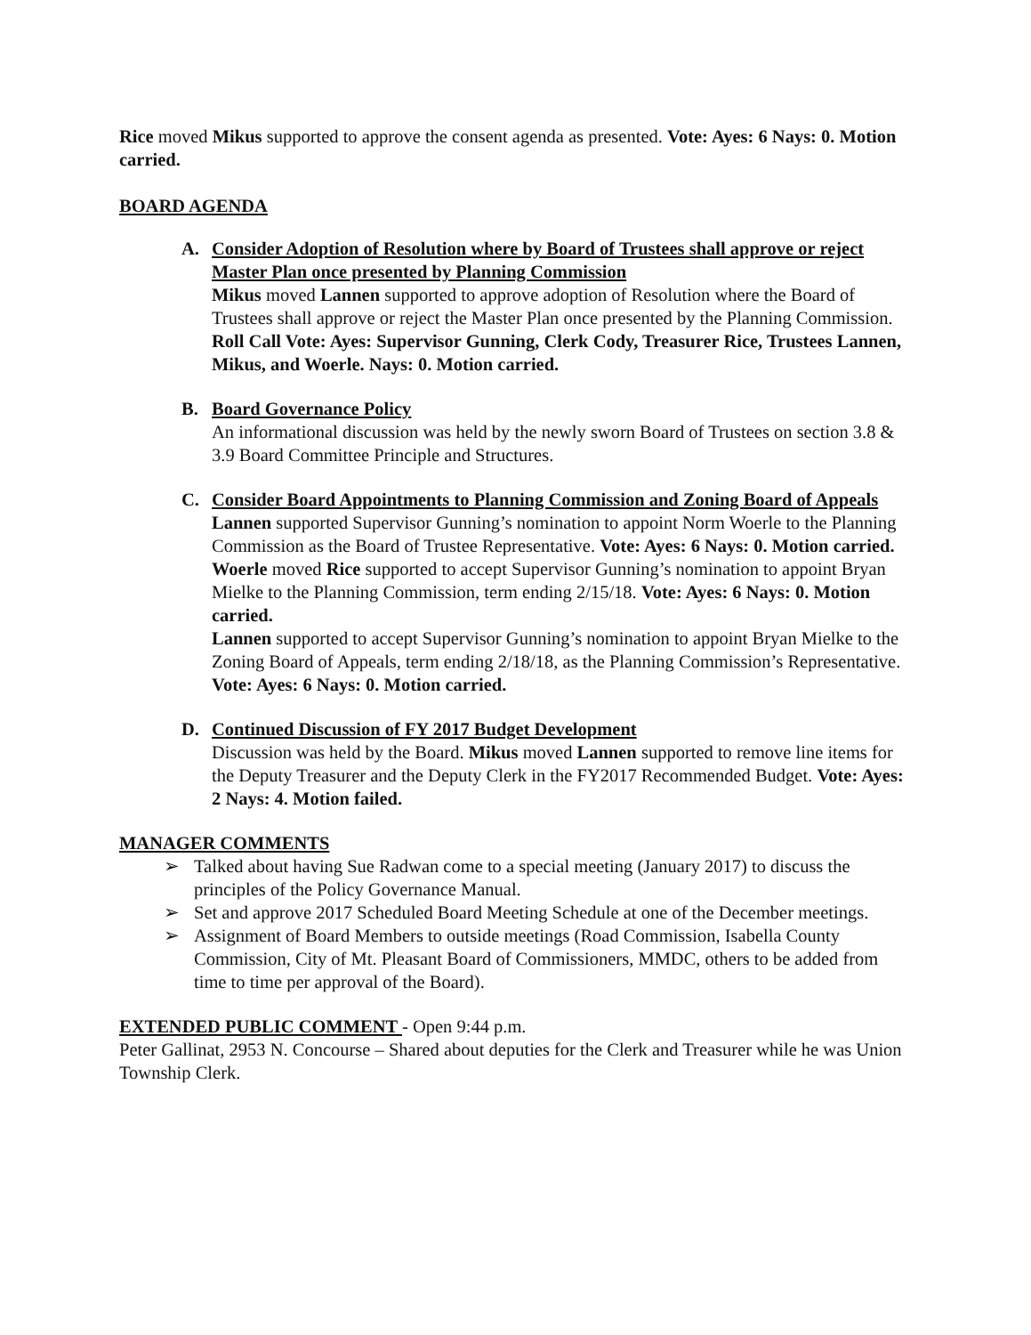Rice moved Mikus supported to approve the consent agenda as presented. Vote: Ayes: 6 Nays: 0. Motion carried.
BOARD AGENDA
A. Consider Adoption of Resolution where by Board of Trustees shall approve or reject Master Plan once presented by Planning Commission
Mikus moved Lannen supported to approve adoption of Resolution where the Board of Trustees shall approve or reject the Master Plan once presented by the Planning Commission. Roll Call Vote: Ayes: Supervisor Gunning, Clerk Cody, Treasurer Rice, Trustees Lannen, Mikus, and Woerle. Nays: 0. Motion carried.
B. Board Governance Policy
An informational discussion was held by the newly sworn Board of Trustees on section 3.8 & 3.9 Board Committee Principle and Structures.
C. Consider Board Appointments to Planning Commission and Zoning Board of Appeals
Lannen supported Supervisor Gunning’s nomination to appoint Norm Woerle to the Planning Commission as the Board of Trustee Representative. Vote: Ayes: 6 Nays: 0. Motion carried.
Woerle moved Rice supported to accept Supervisor Gunning’s nomination to appoint Bryan Mielke to the Planning Commission, term ending 2/15/18. Vote: Ayes: 6 Nays: 0. Motion carried.
Lannen supported to accept Supervisor Gunning’s nomination to appoint Bryan Mielke to the Zoning Board of Appeals, term ending 2/18/18, as the Planning Commission’s Representative. Vote: Ayes: 6 Nays: 0. Motion carried.
D. Continued Discussion of FY 2017 Budget Development
Discussion was held by the Board. Mikus moved Lannen supported to remove line items for the Deputy Treasurer and the Deputy Clerk in the FY2017 Recommended Budget. Vote: Ayes: 2 Nays: 4. Motion failed.
MANAGER COMMENTS
➢ Talked about having Sue Radwan come to a special meeting (January 2017) to discuss the principles of the Policy Governance Manual.
➢ Set and approve 2017 Scheduled Board Meeting Schedule at one of the December meetings.
➢ Assignment of Board Members to outside meetings (Road Commission, Isabella County Commission, City of Mt. Pleasant Board of Commissioners, MMDC, others to be added from time to time per approval of the Board).
EXTENDED PUBLIC COMMENT - Open 9:44 p.m.
Peter Gallinat, 2953 N. Concourse – Shared about deputies for the Clerk and Treasurer while he was Union Township Clerk.